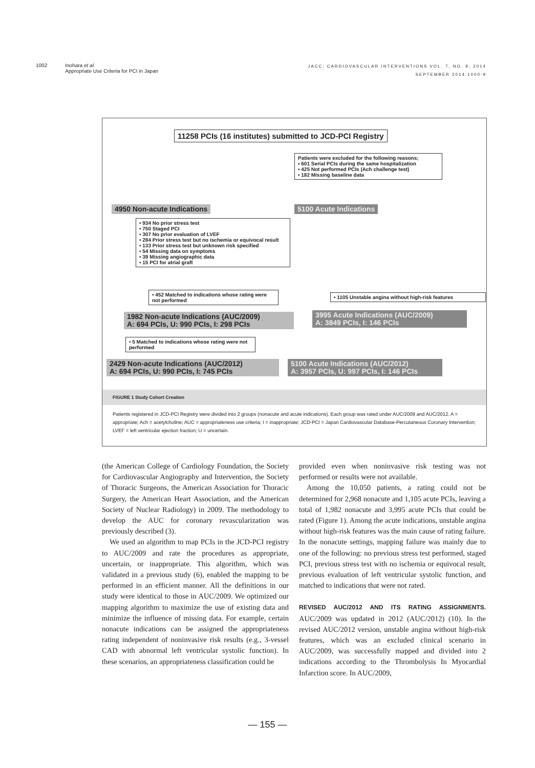1002 Inohara et al.
Appropriate Use Criteria for PCI in Japan
JACC: CARDIOVASCULAR INTERVENTIONS VOL. 7, NO. 9, 2014
SEPTEMBER 2014:1000-9
11258 PCIs (16 institutes) submitted to JCD-PCI Registry
Patients were excluded for the following reasons;
• 601 Serial PCIs during the same hospitalization
• 425 Not performed PCIs (Ach challenge test)
• 182 Missing baseline data
4950 Non-acute Indications 5100 Acute Indications
• 934 No prior stress test
• 750 Staged PCI
• 307 No prior evaluation of LVEF
• 284 Prior stress test but no ischemia or equivocal result
• 133 Prior stress test but unknown risk specified
• 54 Missing data on symptoms
• 39 Missing angiographic data
• 15 PCI for atrial graft
• 1105 Unstable angina without high-risk features
• 452 Matched to indications whose rating were not performed
1982 Non-acute Indications (AUC/2009)
A: 694 PCIs, U: 990 PCIs, I: 298 PCIs
3995 Acute Indications (AUC/2009)
A: 3849 PCIs, I: 146 PCIs
• 5 Matched to indications whose rating were not performed
2429 Non-acute Indications (AUC/2012)
A: 694 PCIs, U: 990 PCIs, I: 745 PCIs
5100 Acute Indications (AUC/2012)
A: 3957 PCIs, U: 997 PCIs, I: 146 PCIs
FIGURE 1 Study Cohort Creation
Patients registered in JCD-PCI Registry were divided into 2 groups (nonacute and acute indications). Each group was rated under AUC/2009 and AUC/2012. A = appropriate; Ach = acetylcholine; AUC = appropriateness use criteria; I = inappropriate; JCD-PCI = Japan Cardiovascular Database-Percutaneous Coronary Intervention; LVEF = left ventricular ejection fraction; U = uncertain.
(the American College of Cardiology Foundation, the Society for Cardiovascular Angiography and Intervention, the Society of Thoracic Surgeons, the American Association for Thoracic Surgery, the American Heart Association, and the American Society of Nuclear Radiology) in 2009. The methodology to develop the AUC for coronary revascularization was previously described (3).
We used an algorithm to map PCIs in the JCD-PCI registry to AUC/2009 and rate the procedures as appropriate, uncertain, or inappropriate. This algorithm, which was validated in a previous study (6), enabled the mapping to be performed in an efficient manner. All the definitions in our study were identical to those in AUC/2009. We optimized our mapping algorithm to maximize the use of existing data and minimize the influence of missing data. For example, certain nonacute indications can be assigned the appropriateness rating independent of noninvasive risk results (e.g., 3-vessel CAD with abnormal left ventricular systolic function). In these scenarios, an appropriateness classification could be
provided even when noninvasive risk testing was not performed or results were not available.
Among the 10,050 patients, a rating could not be determined for 2,968 nonacute and 1,105 acute PCIs, leaving a total of 1,982 nonacute and 3,995 acute PCIs that could be rated (Figure 1). Among the acute indications, unstable angina without high-risk features was the main cause of rating failure. In the nonacute settings, mapping failure was mainly due to one of the following: no previous stress test performed, staged PCI, previous stress test with no ischemia or equivocal result, previous evaluation of left ventricular systolic function, and matched to indications that were not rated.
REVISED AUC/2012 AND ITS RATING ASSIGNMENTS. AUC/2009 was updated in 2012 (AUC/2012) (10). In the revised AUC/2012 version, unstable angina without high-risk features, which was an excluded clinical scenario in AUC/2009, was successfully mapped and divided into 2 indications according to the Thrombolysis In Myocardial Infarction score. In AUC/2009,
— 155 —